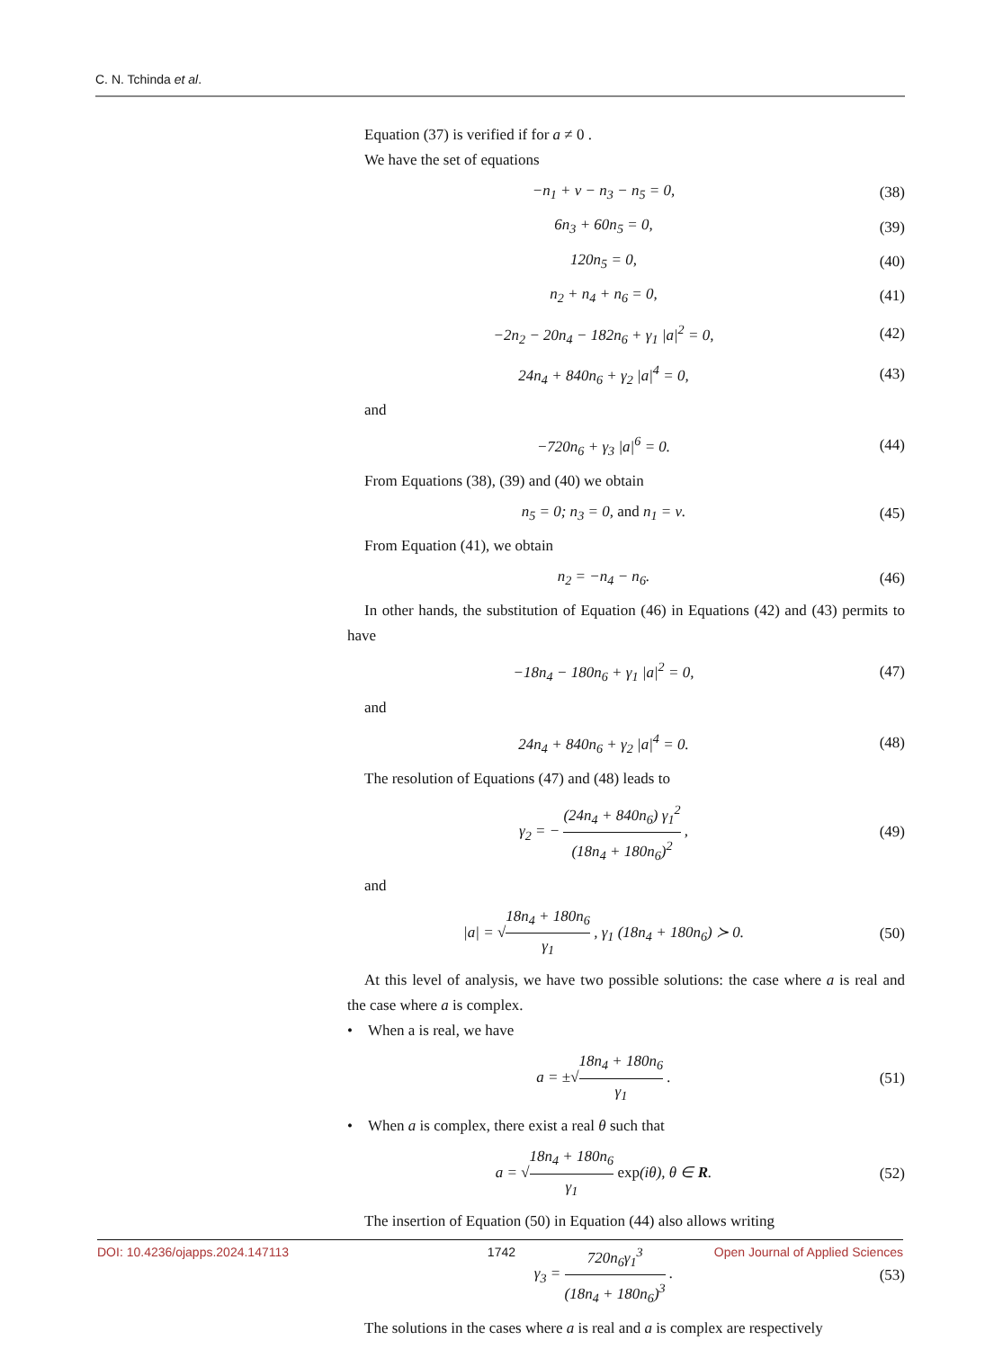C. N. Tchinda et al.
Equation (37) is verified if for a ≠ 0 .
We have the set of equations
−n<sub>1</sub> + ν − n<sub>3</sub> − n<sub>5</sub> = 0, (38)
6n<sub>3</sub> + 60n<sub>5</sub> = 0, (39)
120n<sub>5</sub> = 0, (40)
n<sub>2</sub> + n<sub>4</sub> + n<sub>6</sub> = 0, (41)
−2n<sub>2</sub> − 20n<sub>4</sub> − 182n<sub>6</sub> + γ<sub>1</sub> |a|<sup>2</sup> = 0, (42)
24n<sub>4</sub> + 840n<sub>6</sub> + γ<sub>2</sub> |a|<sup>4</sup> = 0, (43)
and
−720n<sub>6</sub> + γ<sub>3</sub> |a|<sup>6</sup> = 0. (44)
From Equations (38), (39) and (40) we obtain
n<sub>5</sub> = 0; n<sub>3</sub> = 0, and n<sub>1</sub> = ν. (45)
From Equation (41), we obtain
n<sub>2</sub> = −n<sub>4</sub> − n<sub>6</sub>. (46)
In other hands, the substitution of Equation (46) in Equations (42) and (43) permits to have
−18n<sub>4</sub> − 180n<sub>6</sub> + γ<sub>1</sub> |a|<sup>2</sup> = 0, (47)
and
24n<sub>4</sub> + 840n<sub>6</sub> + γ<sub>2</sub> |a|<sup>4</sup> = 0. (48)
The resolution of Equations (47) and (48) leads to
γ<sub>2</sub> = − (24n<sub>4</sub> + 840n<sub>6</sub>) γ<sub>1</sub><sup>2</sup> (18n<sub>4</sub> + 180n<sub>6</sub>)<sup>2</sup> , (49)
and
|a| = √18n<sub>4</sub> + 180n<sub>6</sub> γ<sub>1</sub> , γ<sub>1</sub> (18n<sub>4</sub> + 180n<sub>6</sub>) ≻ 0. (50)
At this level of analysis, we have two possible solutions: the case where a is real and the case where a is complex.
• When a is real, we have
a = ±√18n<sub>4</sub> + 180n<sub>6</sub> γ<sub>1</sub> . (51)
• When a is complex, there exist a real θ such that
a = √18n<sub>4</sub> + 180n<sub>6</sub> γ<sub>1</sub> exp(iθ), θ ∈ R. (52)
The insertion of Equation (50) in Equation (44) also allows writing
γ<sub>3</sub> = 720n<sub>6</sub>γ<sub>1</sub><sup>3</sup> (18n<sub>4</sub> + 180n<sub>6</sub>)<sup>3</sup> . (53)
The solutions in the cases where a is real and a is complex are respectively
DOI: 10.4236/ojapps.2024.147113 1742 Open Journal of Applied Sciences